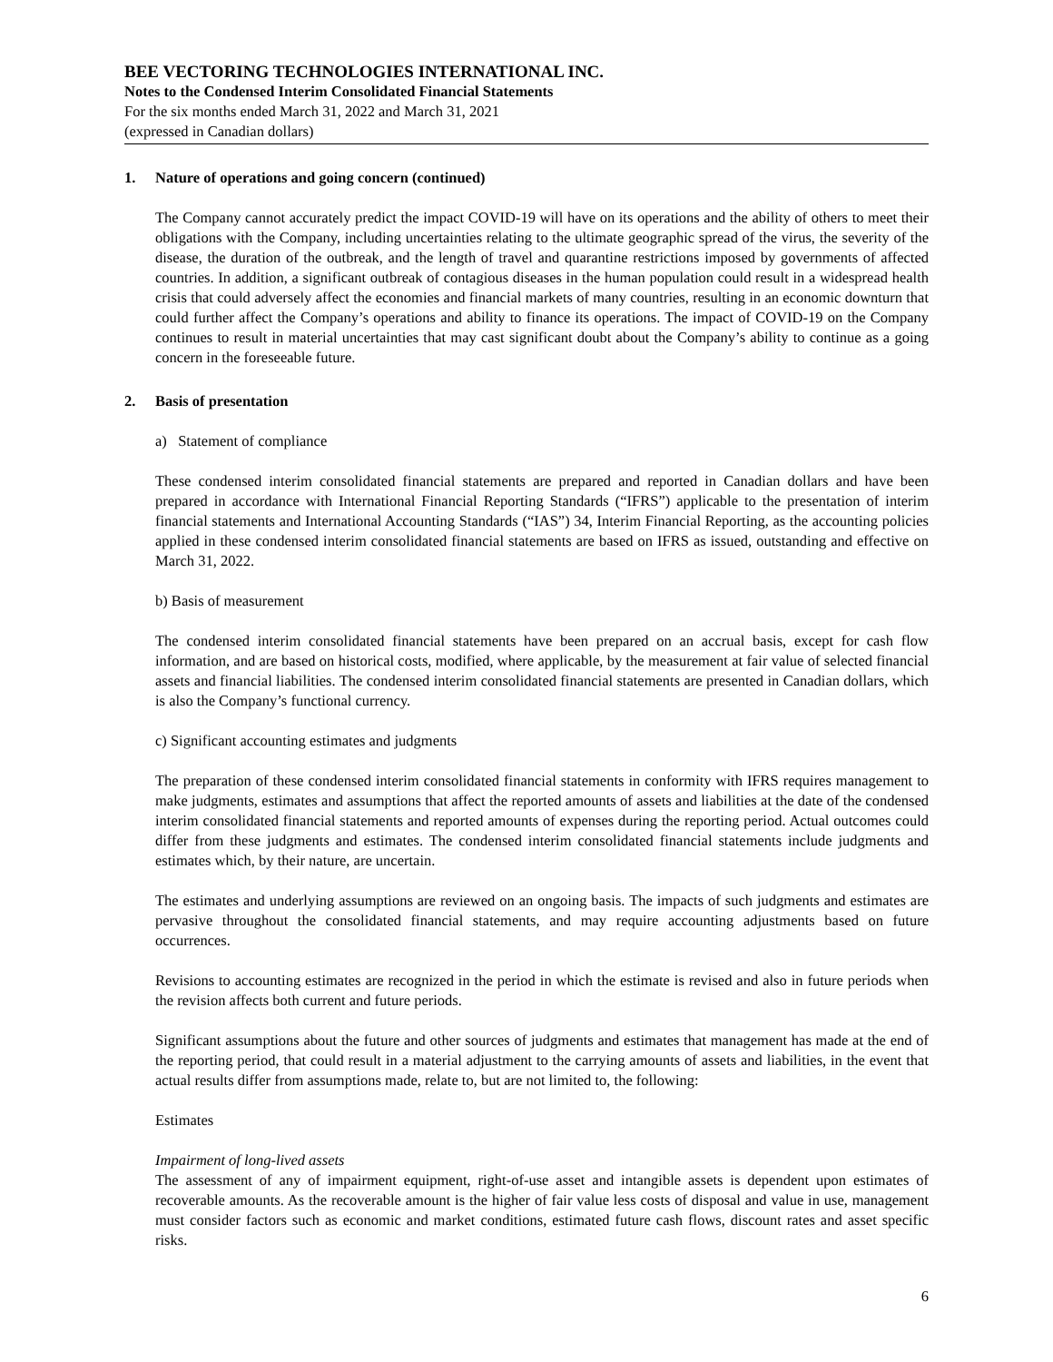BEE VECTORING TECHNOLOGIES INTERNATIONAL INC.
Notes to the Condensed Interim Consolidated Financial Statements
For the six months ended March 31, 2022 and March 31, 2021
(expressed in Canadian dollars)
1. Nature of operations and going concern (continued)
The Company cannot accurately predict the impact COVID-19 will have on its operations and the ability of others to meet their obligations with the Company, including uncertainties relating to the ultimate geographic spread of the virus, the severity of the disease, the duration of the outbreak, and the length of travel and quarantine restrictions imposed by governments of affected countries. In addition, a significant outbreak of contagious diseases in the human population could result in a widespread health crisis that could adversely affect the economies and financial markets of many countries, resulting in an economic downturn that could further affect the Company’s operations and ability to finance its operations. The impact of COVID-19 on the Company continues to result in material uncertainties that may cast significant doubt about the Company’s ability to continue as a going concern in the foreseeable future.
2. Basis of presentation
a) Statement of compliance
These condensed interim consolidated financial statements are prepared and reported in Canadian dollars and have been prepared in accordance with International Financial Reporting Standards (“IFRS”) applicable to the presentation of interim financial statements and International Accounting Standards (“IAS”) 34, Interim Financial Reporting, as the accounting policies applied in these condensed interim consolidated financial statements are based on IFRS as issued, outstanding and effective on March 31, 2022.
b) Basis of measurement
The condensed interim consolidated financial statements have been prepared on an accrual basis, except for cash flow information, and are based on historical costs, modified, where applicable, by the measurement at fair value of selected financial assets and financial liabilities. The condensed interim consolidated financial statements are presented in Canadian dollars, which is also the Company’s functional currency.
c) Significant accounting estimates and judgments
The preparation of these condensed interim consolidated financial statements in conformity with IFRS requires management to make judgments, estimates and assumptions that affect the reported amounts of assets and liabilities at the date of the condensed interim consolidated financial statements and reported amounts of expenses during the reporting period. Actual outcomes could differ from these judgments and estimates. The condensed interim consolidated financial statements include judgments and estimates which, by their nature, are uncertain.
The estimates and underlying assumptions are reviewed on an ongoing basis. The impacts of such judgments and estimates are pervasive throughout the consolidated financial statements, and may require accounting adjustments based on future occurrences.
Revisions to accounting estimates are recognized in the period in which the estimate is revised and also in future periods when the revision affects both current and future periods.
Significant assumptions about the future and other sources of judgments and estimates that management has made at the end of the reporting period, that could result in a material adjustment to the carrying amounts of assets and liabilities, in the event that actual results differ from assumptions made, relate to, but are not limited to, the following:
Estimates
Impairment of long-lived assets
The assessment of any of impairment equipment, right-of-use asset and intangible assets is dependent upon estimates of recoverable amounts. As the recoverable amount is the higher of fair value less costs of disposal and value in use, management must consider factors such as economic and market conditions, estimated future cash flows, discount rates and asset specific risks.
6